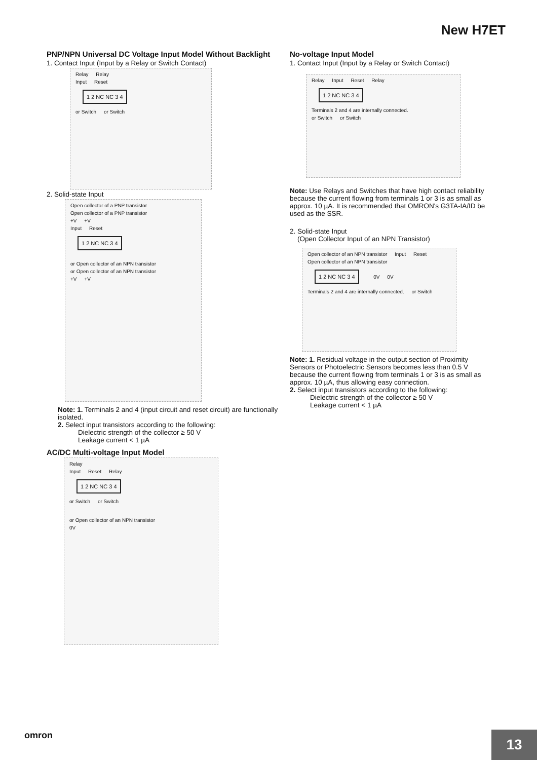New H7ET
PNP/NPN Universal DC Voltage Input Model Without Backlight
1. Contact Input (Input by a Relay or Switch Contact)
Relay Relay
Input Reset
1 2 NC NC 3 4
or Switch or Switch
2. Solid-state Input
Open collector of a PNP transistor Open collector of a PNP transistor
+V +V
Input Reset
1 2 NC NC 3 4
or Open collector of an NPN transistor or Open collector of an NPN transistor
+V +V
Note: 1. Terminals 2 and 4 (input circuit and reset circuit) are functionally isolated.
2. Select input transistors according to the following:
Dielectric strength of the collector ≥ 50 V
Leakage current < 1 µA
AC/DC Multi-voltage Input Model
Relay
Input Reset Relay
1 2 NC NC 3 4
or Switch or Switch
or Open collector of an NPN transistor
0V
No-voltage Input Model
1. Contact Input (Input by a Relay or Switch Contact)
Relay Input Reset Relay
1 2 NC NC 3 4
Terminals 2 and 4 are internally connected.
or Switch or Switch
Note: Use Relays and Switches that have high contact reliability because the current flowing from terminals 1 or 3 is as small as approx. 10 µA. It is recommended that OMRON's G3TA-IA/ID be used as the SSR.
2. Solid-state Input
(Open Collector Input of an NPN Transistor)
Open collector of an NPN transistor Input Reset Open collector of an NPN transistor
1 2 NC NC 3 4
0V 0V
Terminals 2 and 4 are internally connected. or Switch
Note: 1. Residual voltage in the output section of Proximity Sensors or Photoelectric Sensors becomes less than 0.5 V because the current flowing from terminals 1 or 3 is as small as approx. 10 µA, thus allowing easy connection.
2. Select input transistors according to the following:
Dielectric strength of the collector ≥ 50 V
Leakage current < 1 µA
omron
13